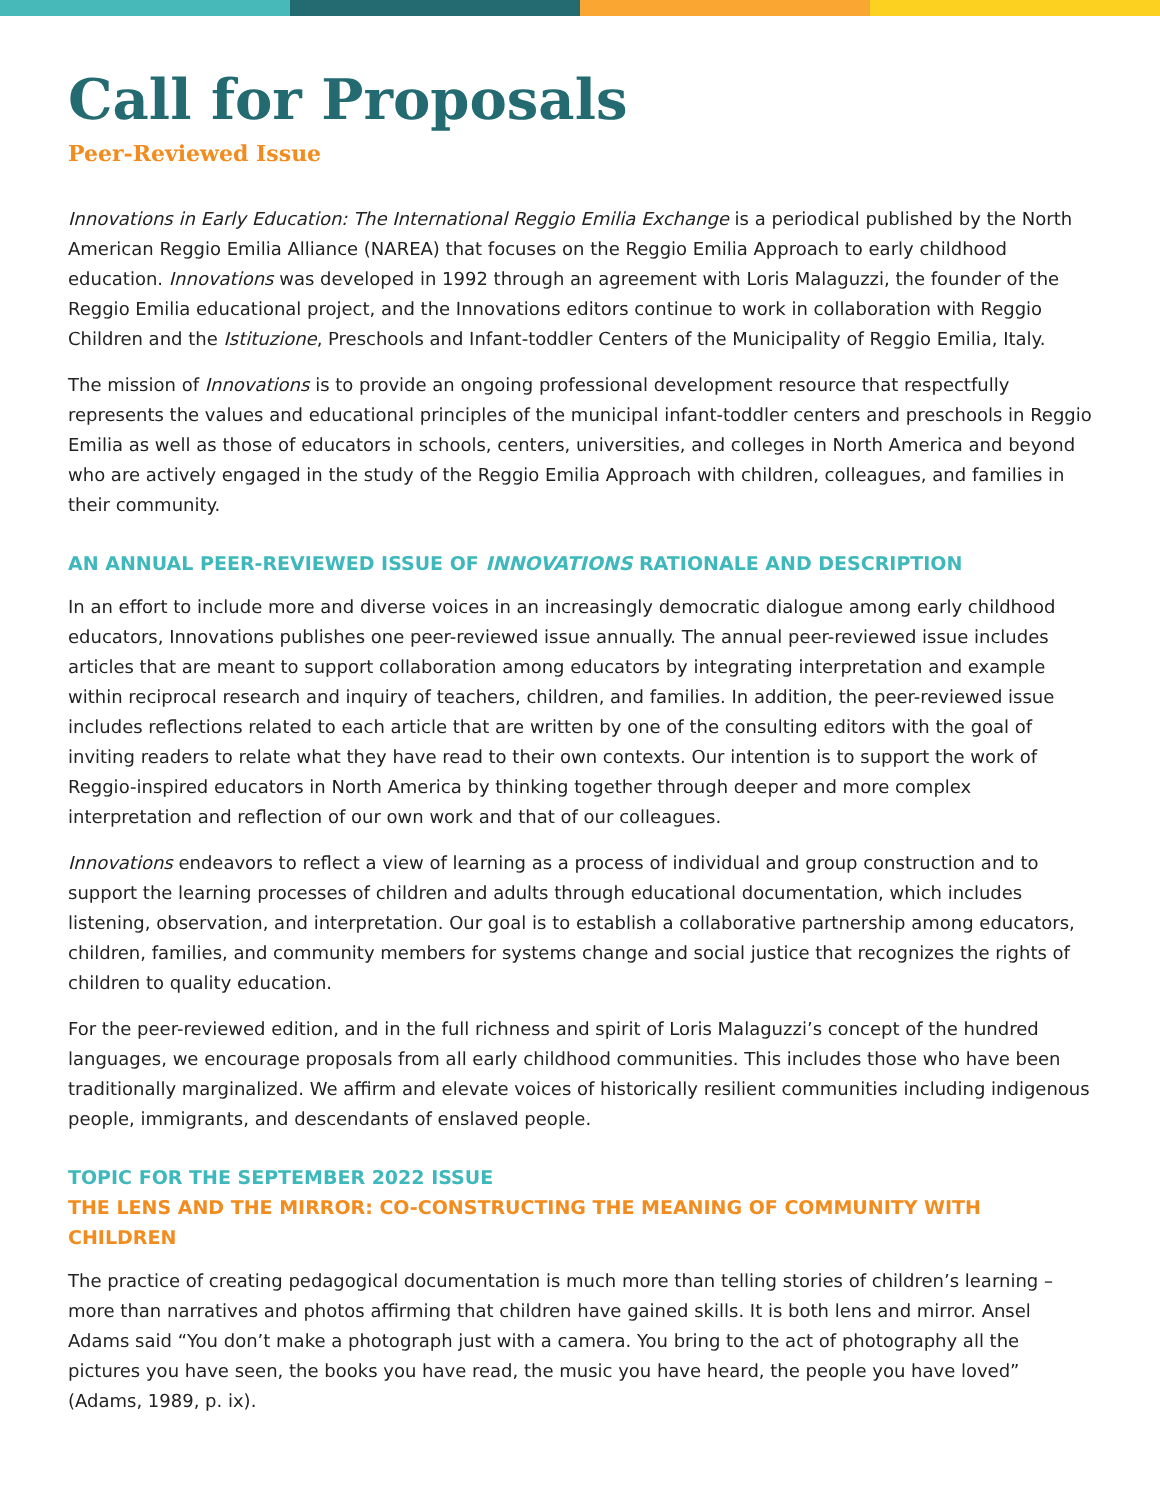Call for Proposals
Peer-Reviewed Issue
Innovations in Early Education: The International Reggio Emilia Exchange is a periodical published by the North American Reggio Emilia Alliance (NAREA) that focuses on the Reggio Emilia Approach to early childhood education. Innovations was developed in 1992 through an agreement with Loris Malaguzzi, the founder of the Reggio Emilia educational project, and the Innovations editors continue to work in collaboration with Reggio Children and the Istituzione, Preschools and Infant-toddler Centers of the Municipality of Reggio Emilia, Italy.
The mission of Innovations is to provide an ongoing professional development resource that respectfully represents the values and educational principles of the municipal infant-toddler centers and preschools in Reggio Emilia as well as those of educators in schools, centers, universities, and colleges in North America and beyond who are actively engaged in the study of the Reggio Emilia Approach with children, colleagues, and families in their community.
AN ANNUAL PEER-REVIEWED ISSUE OF INNOVATIONS RATIONALE AND DESCRIPTION
In an effort to include more and diverse voices in an increasingly democratic dialogue among early childhood educators, Innovations publishes one peer-reviewed issue annually. The annual peer-reviewed issue includes articles that are meant to support collaboration among educators by integrating interpretation and example within reciprocal research and inquiry of teachers, children, and families. In addition, the peer-reviewed issue includes reflections related to each article that are written by one of the consulting editors with the goal of inviting readers to relate what they have read to their own contexts. Our intention is to support the work of Reggio-inspired educators in North America by thinking together through deeper and more complex interpretation and reflection of our own work and that of our colleagues.
Innovations endeavors to reflect a view of learning as a process of individual and group construction and to support the learning processes of children and adults through educational documentation, which includes listening, observation, and interpretation. Our goal is to establish a collaborative partnership among educators, children, families, and community members for systems change and social justice that recognizes the rights of children to quality education.
For the peer-reviewed edition, and in the full richness and spirit of Loris Malaguzzi’s concept of the hundred languages, we encourage proposals from all early childhood communities. This includes those who have been traditionally marginalized. We affirm and elevate voices of historically resilient communities including indigenous people, immigrants, and descendants of enslaved people.
TOPIC FOR THE SEPTEMBER 2022 ISSUE
THE LENS AND THE MIRROR: CO-CONSTRUCTING THE MEANING OF COMMUNITY WITH CHILDREN
The practice of creating pedagogical documentation is much more than telling stories of children’s learning – more than narratives and photos affirming that children have gained skills. It is both lens and mirror. Ansel Adams said “You don’t make a photograph just with a camera. You bring to the act of photography all the pictures you have seen, the books you have read, the music you have heard, the people you have loved” (Adams, 1989, p. ix).